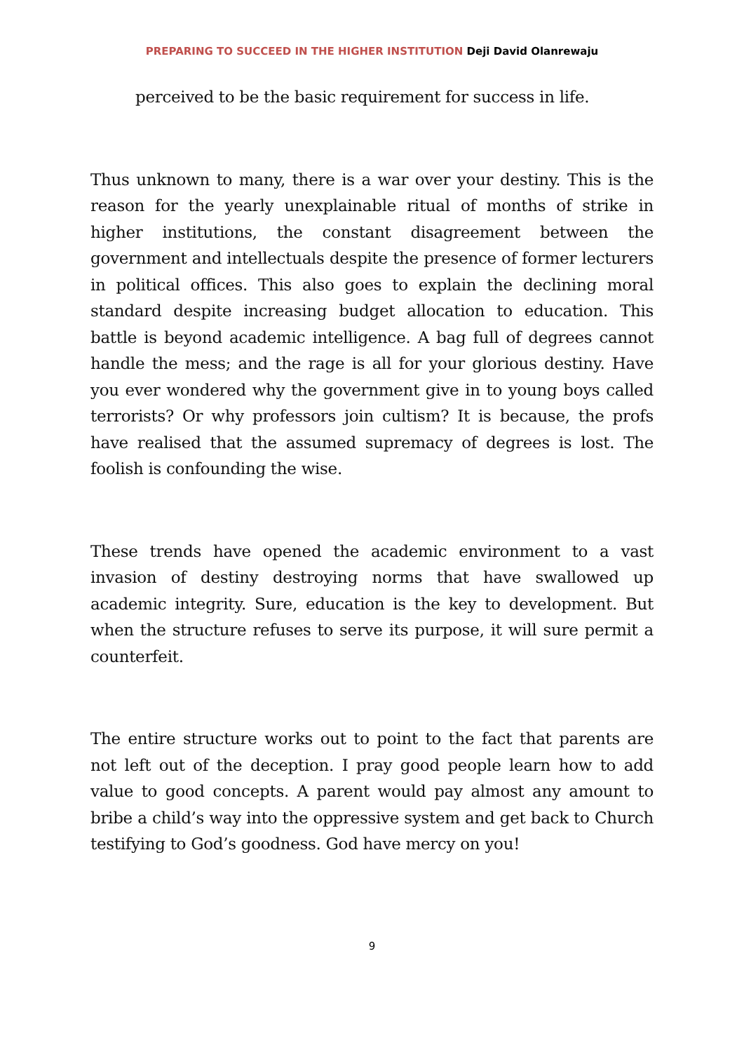PREPARING TO SUCCEED IN THE HIGHER INSTITUTION Deji David Olanrewaju
perceived to be the basic requirement for success in life.
Thus unknown to many, there is a war over your destiny. This is the reason for the yearly unexplainable ritual of months of strike in higher institutions, the constant disagreement between the government and intellectuals despite the presence of former lecturers in political offices. This also goes to explain the declining moral standard despite increasing budget allocation to education. This battle is beyond academic intelligence. A bag full of degrees cannot handle the mess; and the rage is all for your glorious destiny. Have you ever wondered why the government give in to young boys called terrorists? Or why professors join cultism? It is because, the profs have realised that the assumed supremacy of degrees is lost. The foolish is confounding the wise.
These trends have opened the academic environment to a vast invasion of destiny destroying norms that have swallowed up academic integrity. Sure, education is the key to development. But when the structure refuses to serve its purpose, it will sure permit a counterfeit.
The entire structure works out to point to the fact that parents are not left out of the deception. I pray good people learn how to add value to good concepts. A parent would pay almost any amount to bribe a child’s way into the oppressive system and get back to Church testifying to God’s goodness. God have mercy on you!
9